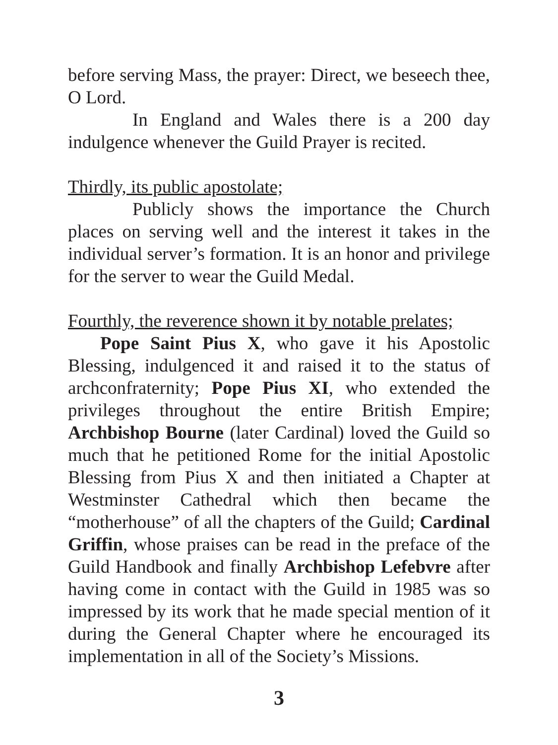before serving Mass, the prayer: Direct, we beseech thee, O Lord.
In England and Wales there is a 200 day indulgence whenever the Guild Prayer is recited.
Thirdly, its public apostolate;
Publicly shows the importance the Church places on serving well and the interest it takes in the individual server’s formation. It is an honor and privilege for the server to wear the Guild Medal.
Fourthly, the reverence shown it by notable prelates;
Pope Saint Pius X, who gave it his Apostolic Blessing, indulgenced it and raised it to the status of archconfraternity; Pope Pius XI, who extended the privileges throughout the entire British Empire; Archbishop Bourne (later Cardinal) loved the Guild so much that he petitioned Rome for the initial Apostolic Blessing from Pius X and then initiated a Chapter at Westminster Cathedral which then became the “motherhouse” of all the chapters of the Guild; Cardinal Griffin, whose praises can be read in the preface of the Guild Handbook and finally Archbishop Lefebvre after having come in contact with the Guild in 1985 was so impressed by its work that he made special mention of it during the General Chapter where he encouraged its implementation in all of the Society’s Missions.
3